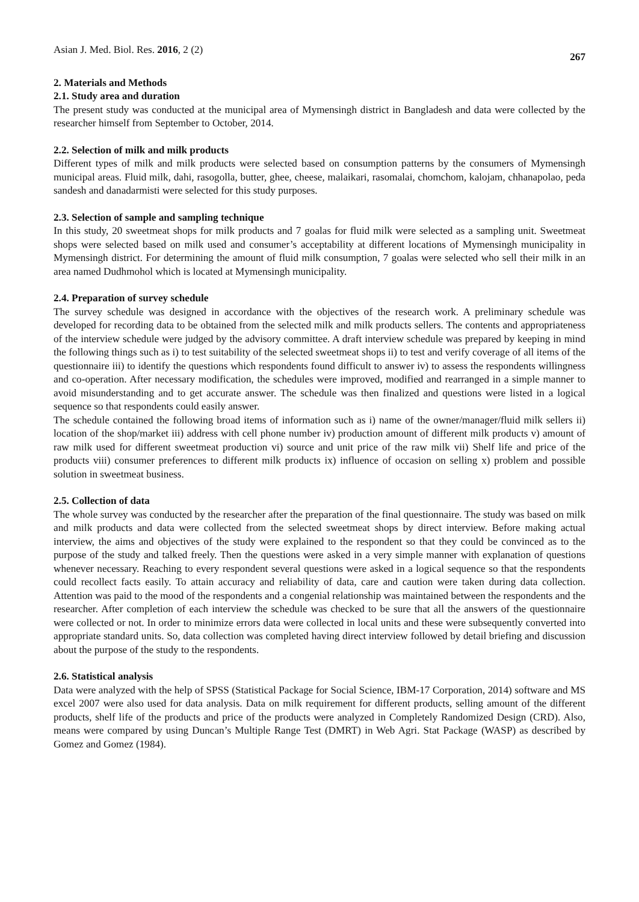Asian J. Med. Biol. Res. 2016, 2 (2) 267
2. Materials and Methods
2.1. Study area and duration
The present study was conducted at the municipal area of Mymensingh district in Bangladesh and data were collected by the researcher himself from September to October, 2014.
2.2. Selection of milk and milk products
Different types of milk and milk products were selected based on consumption patterns by the consumers of Mymensingh municipal areas. Fluid milk, dahi, rasogolla, butter, ghee, cheese, malaikari, rasomalai, chomchom, kalojam, chhanapolao, peda sandesh and danadarmisti were selected for this study purposes.
2.3. Selection of sample and sampling technique
In this study, 20 sweetmeat shops for milk products and 7 goalas for fluid milk were selected as a sampling unit. Sweetmeat shops were selected based on milk used and consumer’s acceptability at different locations of Mymensingh municipality in Mymensingh district. For determining the amount of fluid milk consumption, 7 goalas were selected who sell their milk in an area named Dudhmohol which is located at Mymensingh municipality.
2.4. Preparation of survey schedule
The survey schedule was designed in accordance with the objectives of the research work. A preliminary schedule was developed for recording data to be obtained from the selected milk and milk products sellers. The contents and appropriateness of the interview schedule were judged by the advisory committee. A draft interview schedule was prepared by keeping in mind the following things such as i) to test suitability of the selected sweetmeat shops ii) to test and verify coverage of all items of the questionnaire iii) to identify the questions which respondents found difficult to answer iv) to assess the respondents willingness and co-operation. After necessary modification, the schedules were improved, modified and rearranged in a simple manner to avoid misunderstanding and to get accurate answer. The schedule was then finalized and questions were listed in a logical sequence so that respondents could easily answer.
The schedule contained the following broad items of information such as i) name of the owner/manager/fluid milk sellers ii) location of the shop/market iii) address with cell phone number iv) production amount of different milk products v) amount of raw milk used for different sweetmeat production vi) source and unit price of the raw milk vii) Shelf life and price of the products viii) consumer preferences to different milk products ix) influence of occasion on selling x) problem and possible solution in sweetmeat business.
2.5. Collection of data
The whole survey was conducted by the researcher after the preparation of the final questionnaire. The study was based on milk and milk products and data were collected from the selected sweetmeat shops by direct interview. Before making actual interview, the aims and objectives of the study were explained to the respondent so that they could be convinced as to the purpose of the study and talked freely. Then the questions were asked in a very simple manner with explanation of questions whenever necessary. Reaching to every respondent several questions were asked in a logical sequence so that the respondents could recollect facts easily. To attain accuracy and reliability of data, care and caution were taken during data collection. Attention was paid to the mood of the respondents and a congenial relationship was maintained between the respondents and the researcher. After completion of each interview the schedule was checked to be sure that all the answers of the questionnaire were collected or not. In order to minimize errors data were collected in local units and these were subsequently converted into appropriate standard units. So, data collection was completed having direct interview followed by detail briefing and discussion about the purpose of the study to the respondents.
2.6. Statistical analysis
Data were analyzed with the help of SPSS (Statistical Package for Social Science, IBM-17 Corporation, 2014) software and MS excel 2007 were also used for data analysis. Data on milk requirement for different products, selling amount of the different products, shelf life of the products and price of the products were analyzed in Completely Randomized Design (CRD). Also, means were compared by using Duncan’s Multiple Range Test (DMRT) in Web Agri. Stat Package (WASP) as described by Gomez and Gomez (1984).